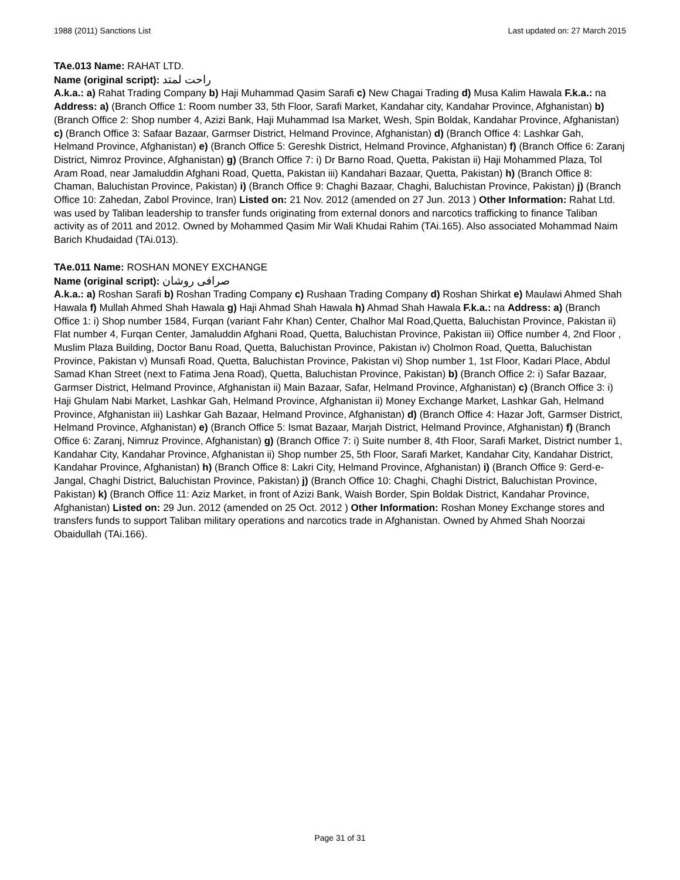1988 (2011) Sanctions List Last updated on: 27 March 2015
TAe.013 Name: RAHAT LTD.
Name (original script): راحت لمتد
A.k.a.: a) Rahat Trading Company b) Haji Muhammad Qasim Sarafi c) New Chagai Trading d) Musa Kalim Hawala F.k.a.: na Address: a) (Branch Office 1: Room number 33, 5th Floor, Sarafi Market, Kandahar city, Kandahar Province, Afghanistan) b) (Branch Office 2: Shop number 4, Azizi Bank, Haji Muhammad Isa Market, Wesh, Spin Boldak, Kandahar Province, Afghanistan) c) (Branch Office 3: Safaar Bazaar, Garmser District, Helmand Province, Afghanistan) d) (Branch Office 4: Lashkar Gah, Helmand Province, Afghanistan) e) (Branch Office 5: Gereshk District, Helmand Province, Afghanistan) f) (Branch Office 6: Zaranj District, Nimroz Province, Afghanistan) g) (Branch Office 7: i) Dr Barno Road, Quetta, Pakistan ii) Haji Mohammed Plaza, Tol Aram Road, near Jamaluddin Afghani Road, Quetta, Pakistan iii) Kandahari Bazaar, Quetta, Pakistan) h) (Branch Office 8: Chaman, Baluchistan Province, Pakistan) i) (Branch Office 9: Chaghi Bazaar, Chaghi, Baluchistan Province, Pakistan) j) (Branch Office 10: Zahedan, Zabol Province, Iran) Listed on: 21 Nov. 2012 (amended on 27 Jun. 2013 ) Other Information: Rahat Ltd. was used by Taliban leadership to transfer funds originating from external donors and narcotics trafficking to finance Taliban activity as of 2011 and 2012. Owned by Mohammed Qasim Mir Wali Khudai Rahim (TAi.165). Also associated Mohammad Naim Barich Khudaidad (TAi.013).
TAe.011 Name: ROSHAN MONEY EXCHANGE
Name (original script): صرافی روشان
A.k.a.: a) Roshan Sarafi b) Roshan Trading Company c) Rushaan Trading Company d) Roshan Shirkat e) Maulawi Ahmed Shah Hawala f) Mullah Ahmed Shah Hawala g) Haji Ahmad Shah Hawala h) Ahmad Shah Hawala F.k.a.: na Address: a) (Branch Office 1: i) Shop number 1584, Furqan (variant Fahr Khan) Center, Chalhor Mal Road,Quetta, Baluchistan Province, Pakistan ii) Flat number 4, Furqan Center, Jamaluddin Afghani Road, Quetta, Baluchistan Province, Pakistan iii) Office number 4, 2nd Floor , Muslim Plaza Building, Doctor Banu Road, Quetta, Baluchistan Province, Pakistan iv) Cholmon Road, Quetta, Baluchistan Province, Pakistan v) Munsafi Road, Quetta, Baluchistan Province, Pakistan vi) Shop number 1, 1st Floor, Kadari Place, Abdul Samad Khan Street (next to Fatima Jena Road), Quetta, Baluchistan Province, Pakistan) b) (Branch Office 2: i) Safar Bazaar, Garmser District, Helmand Province, Afghanistan ii) Main Bazaar, Safar, Helmand Province, Afghanistan) c) (Branch Office 3: i) Haji Ghulam Nabi Market, Lashkar Gah, Helmand Province, Afghanistan ii) Money Exchange Market, Lashkar Gah, Helmand Province, Afghanistan iii) Lashkar Gah Bazaar, Helmand Province, Afghanistan) d) (Branch Office 4: Hazar Joft, Garmser District, Helmand Province, Afghanistan) e) (Branch Office 5: Ismat Bazaar, Marjah District, Helmand Province, Afghanistan) f) (Branch Office 6: Zaranj, Nimruz Province, Afghanistan) g) (Branch Office 7: i) Suite number 8, 4th Floor, Sarafi Market, District number 1, Kandahar City, Kandahar Province, Afghanistan ii) Shop number 25, 5th Floor, Sarafi Market, Kandahar City, Kandahar District, Kandahar Province, Afghanistan) h) (Branch Office 8: Lakri City, Helmand Province, Afghanistan) i) (Branch Office 9: Gerd-e-Jangal, Chaghi District, Baluchistan Province, Pakistan) j) (Branch Office 10: Chaghi, Chaghi District, Baluchistan Province, Pakistan) k) (Branch Office 11: Aziz Market, in front of Azizi Bank, Waish Border, Spin Boldak District, Kandahar Province, Afghanistan) Listed on: 29 Jun. 2012 (amended on 25 Oct. 2012 ) Other Information: Roshan Money Exchange stores and transfers funds to support Taliban military operations and narcotics trade in Afghanistan. Owned by Ahmed Shah Noorzai Obaidullah (TAi.166).
Page 31 of 31